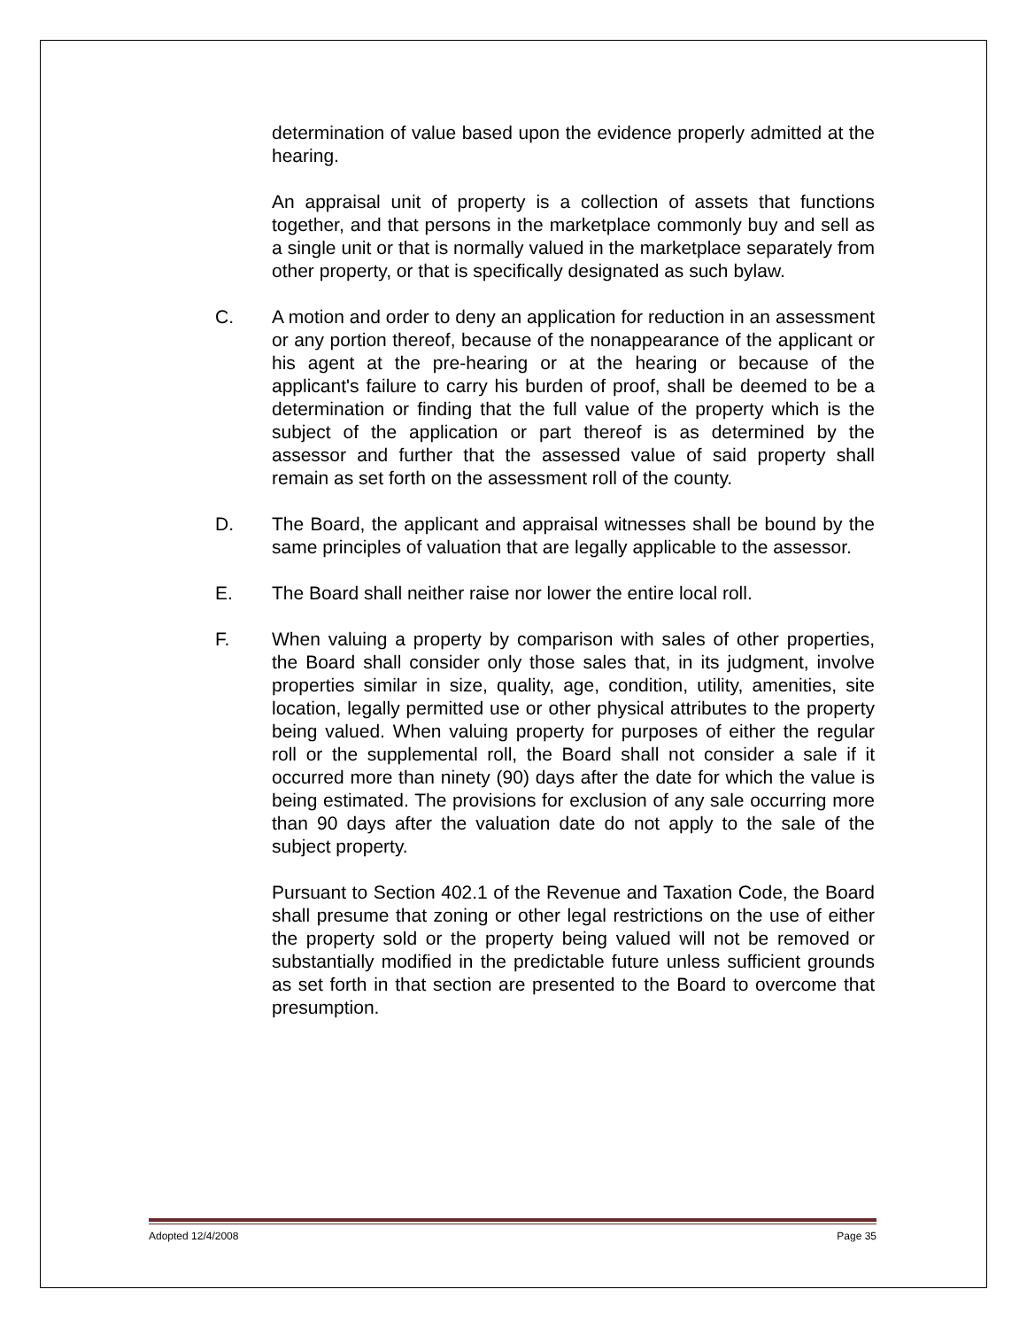determination of value based upon the evidence properly admitted at the hearing.
An appraisal unit of property is a collection of assets that functions together, and that persons in the marketplace commonly buy and sell as a single unit or that is normally valued in the marketplace separately from other property, or that is specifically designated as such bylaw.
C. A motion and order to deny an application for reduction in an assessment or any portion thereof, because of the nonappearance of the applicant or his agent at the pre-hearing or at the hearing or because of the applicant's failure to carry his burden of proof, shall be deemed to be a determination or finding that the full value of the property which is the subject of the application or part thereof is as determined by the assessor and further that the assessed value of said property shall remain as set forth on the assessment roll of the county.
D. The Board, the applicant and appraisal witnesses shall be bound by the same principles of valuation that are legally applicable to the assessor.
E. The Board shall neither raise nor lower the entire local roll.
F. When valuing a property by comparison with sales of other properties, the Board shall consider only those sales that, in its judgment, involve properties similar in size, quality, age, condition, utility, amenities, site location, legally permitted use or other physical attributes to the property being valued. When valuing property for purposes of either the regular roll or the supplemental roll, the Board shall not consider a sale if it occurred more than ninety (90) days after the date for which the value is being estimated. The provisions for exclusion of any sale occurring more than 90 days after the valuation date do not apply to the sale of the subject property.
Pursuant to Section 402.1 of the Revenue and Taxation Code, the Board shall presume that zoning or other legal restrictions on the use of either the property sold or the property being valued will not be removed or substantially modified in the predictable future unless sufficient grounds as set forth in that section are presented to the Board to overcome that presumption.
Adopted 12/4/2008 Page 35